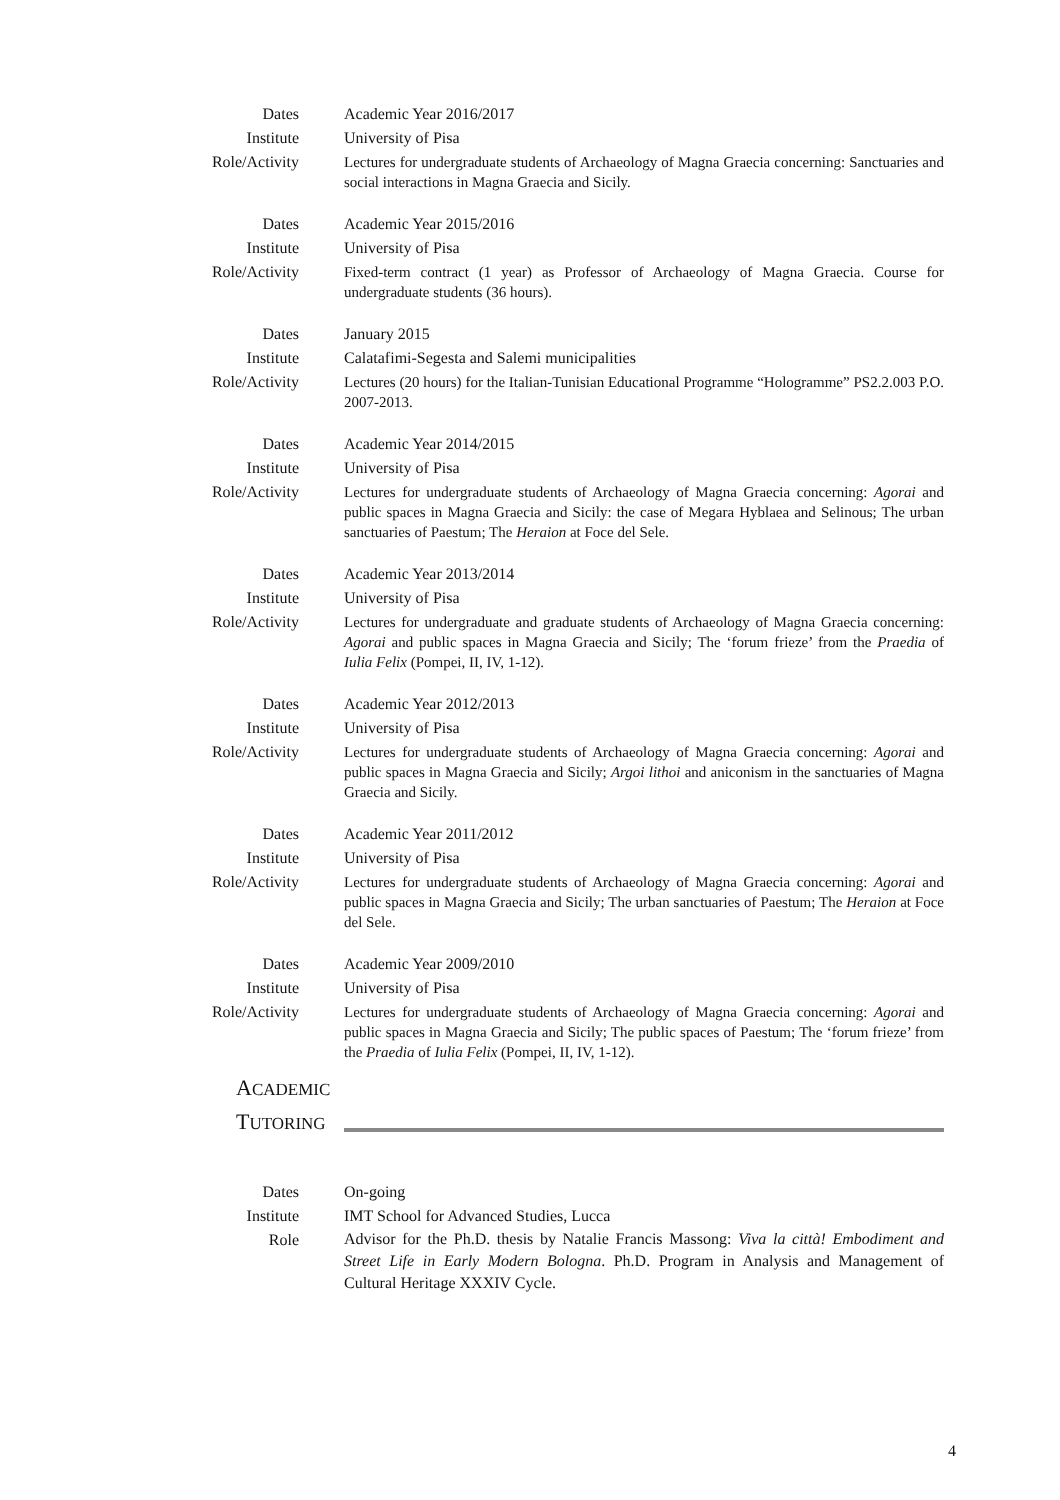Dates Academic Year 2016/2017
Institute University of Pisa
Role/Activity
Lectures for undergraduate students of Archaeology of Magna Graecia concerning: Sanctuaries and social interactions in Magna Graecia and Sicily.
Dates Academic Year 2015/2016
Institute University of Pisa
Role/Activity
Fixed-term contract (1 year) as Professor of Archaeology of Magna Graecia. Course for undergraduate students (36 hours).
Dates January 2015
Institute Calatafimi-Segesta and Salemi municipalities
Role/Activity
Lectures (20 hours) for the Italian-Tunisian Educational Programme “Hologramme” PS2.2.003 P.O. 2007-2013.
Dates Academic Year 2014/2015
Institute University of Pisa
Role/Activity
Lectures for undergraduate students of Archaeology of Magna Graecia concerning: Agorai and public spaces in Magna Graecia and Sicily: the case of Megara Hyblaea and Selinous; The urban sanctuaries of Paestum; The Heraion at Foce del Sele.
Dates Academic Year 2013/2014
Institute University of Pisa
Role/Activity
Lectures for undergraduate and graduate students of Archaeology of Magna Graecia concerning: Agorai and public spaces in Magna Graecia and Sicily; The ‘forum frieze’ from the Praedia of Iulia Felix (Pompei, II, IV, 1-12).
Dates Academic Year 2012/2013
Institute University of Pisa
Role/Activity
Lectures for undergraduate students of Archaeology of Magna Graecia concerning: Agorai and public spaces in Magna Graecia and Sicily; Argoi lithoi and aniconism in the sanctuaries of Magna Graecia and Sicily.
Dates Academic Year 2011/2012
Institute University of Pisa
Role/Activity
Lectures for undergraduate students of Archaeology of Magna Graecia concerning: Agorai and public spaces in Magna Graecia and Sicily; The urban sanctuaries of Paestum; The Heraion at Foce del Sele.
Dates Academic Year 2009/2010
Institute University of Pisa
Role/Activity
Lectures for undergraduate students of Archaeology of Magna Graecia concerning: Agorai and public spaces in Magna Graecia and Sicily; The public spaces of Paestum; The ‘forum frieze’ from the Praedia of Iulia Felix (Pompei, II, IV, 1-12).
ACADEMIC
TUTORING
Dates On-going
Institute IMT School for Advanced Studies, Lucca
Role
Advisor for the Ph.D. thesis by Natalie Francis Massong: Viva la città! Embodiment and Street Life in Early Modern Bologna. Ph.D. Program in Analysis and Management of Cultural Heritage XXXIV Cycle.
4